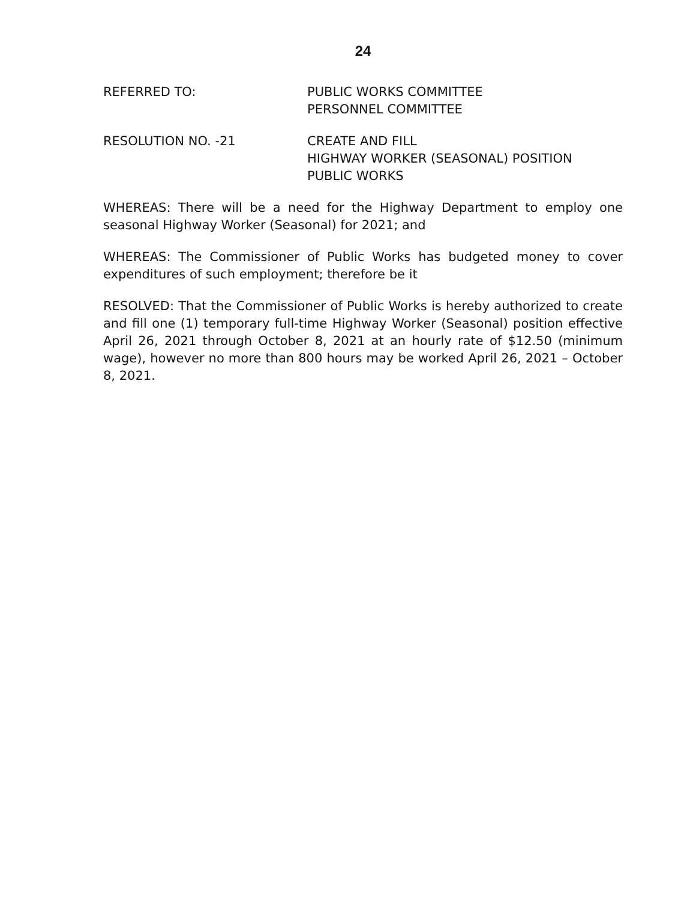24
REFERRED TO: PUBLIC WORKS COMMITTEE
PERSONNEL COMMITTEE
RESOLUTION NO. -21 CREATE AND FILL
HIGHWAY WORKER (SEASONAL) POSITION
PUBLIC WORKS
WHEREAS: There will be a need for the Highway Department to employ one seasonal Highway Worker (Seasonal) for 2021; and
WHEREAS: The Commissioner of Public Works has budgeted money to cover expenditures of such employment; therefore be it
RESOLVED: That the Commissioner of Public Works is hereby authorized to create and fill one (1) temporary full-time Highway Worker (Seasonal) position effective April 26, 2021 through October 8, 2021 at an hourly rate of $12.50 (minimum wage), however no more than 800 hours may be worked April 26, 2021 – October 8, 2021.